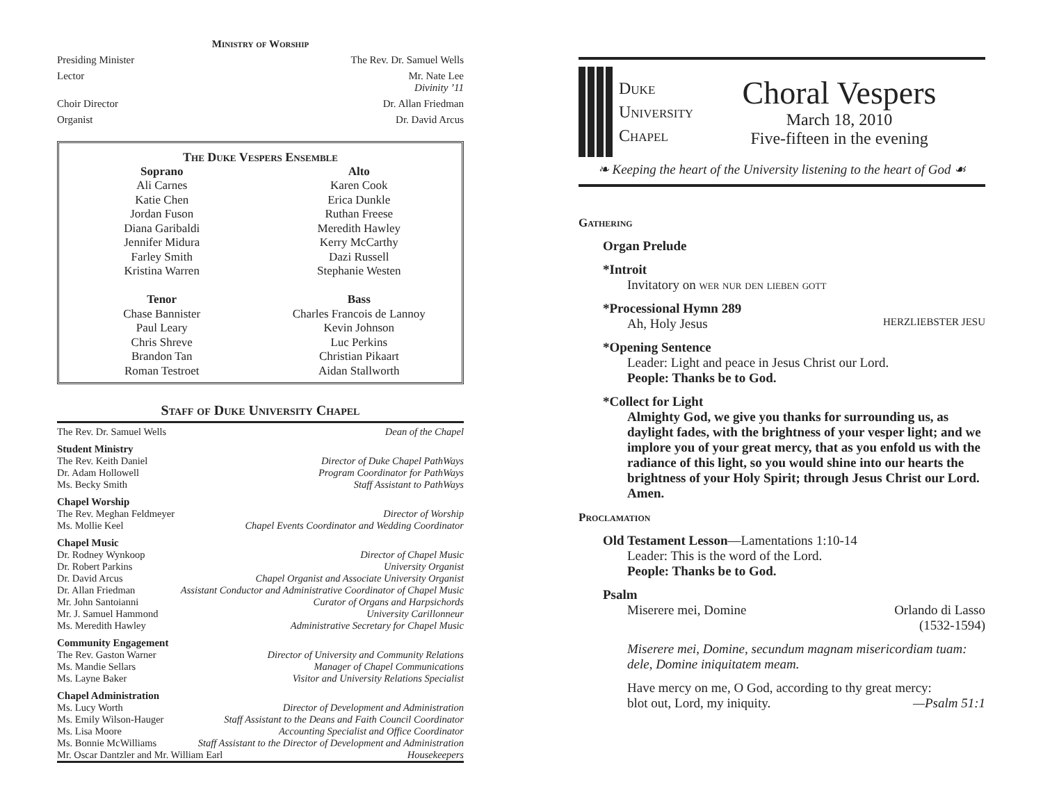Ministry of Worship
Presiding Minister The Rev. Dr. Samuel Wells
Lector Mr. Nate Lee
Divinity ’11
Choir Director Dr. Allan Friedman
Organist Dr. David Arcus
The Duke Vespers Ensemble
Soprano
Ali Carnes
Katie Chen
Jordan Fuson
Diana Garibaldi
Jennifer Midura
Farley Smith
Kristina Warren
Tenor
Chase Bannister
Paul Leary
Chris Shreve
Brandon Tan
Roman Testroet
Alto
Karen Cook
Erica Dunkle
Ruthan Freese
Meredith Hawley
Kerry McCarthy
Dazi Russell
Stephanie Westen
Bass
Charles Francois de Lannoy
Kevin Johnson
Luc Perkins
Christian Pikaart
Aidan Stallworth
Staff of Duke University Chapel
The Rev. Dr. Samuel Wells Dean of the Chapel
Student Ministry
The Rev. Keith Daniel Director of Duke Chapel PathWays
Dr. Adam Hollowell Program Coordinator for PathWays
Ms. Becky Smith Staff Assistant to PathWays
Chapel Worship
The Rev. Meghan Feldmeyer Director of Worship
Ms. Mollie Keel Chapel Events Coordinator and Wedding Coordinator
Chapel Music
Dr. Rodney Wynkoop Director of Chapel Music
Dr. Robert Parkins University Organist
Dr. David Arcus Chapel Organist and Associate University Organist
Dr. Allan Friedman Assistant Conductor and Administrative Coordinator of Chapel Music
Mr. John Santoianni Curator of Organs and Harpsichords
Mr. J. Samuel Hammond University Carillonneur
Ms. Meredith Hawley Administrative Secretary for Chapel Music
Community Engagement
The Rev. Gaston Warner Director of University and Community Relations
Ms. Mandie Sellars Manager of Chapel Communications
Ms. Layne Baker Visitor and University Relations Specialist
Chapel Administration
Ms. Lucy Worth Director of Development and Administration
Ms. Emily Wilson-Hauger Staff Assistant to the Deans and Faith Council Coordinator
Ms. Lisa Moore Accounting Specialist and Office Coordinator
Ms. Bonnie McWilliams Staff Assistant to the Director of Development and Administration
Mr. Oscar Dantzler and Mr. William Earl Housekeepers
Duke
University
Chapel
Choral Vespers
March 18, 2010
Five-fifteen in the evening
❧ Keeping the heart of the University listening to the heart of God ☙
Gathering
Organ Prelude
*Introit
Invitatory on wer nur den lieben gott
*Processional Hymn 289
Ah, Holy Jesus HERZLIEBSTER JESU
*Opening Sentence
Leader: Light and peace in Jesus Christ our Lord.
People: Thanks be to God.
*Collect for Light
Almighty God, we give you thanks for surrounding us, as daylight fades, with the brightness of your vesper light; and we implore you of your great mercy, that as you enfold us with the radiance of this light, so you would shine into our hearts the brightness of your Holy Spirit; through Jesus Christ our Lord. Amen.
Proclamation
Old Testament Lesson—Lamentations 1:10-14
Leader: This is the word of the Lord.
People: Thanks be to God.
Psalm
Miserere mei, Domine Orlando di Lasso
(1532-1594)
Miserere mei, Domine, secundum magnam misericordiam tuam: dele, Domine iniquitatem meam.
Have mercy on me, O God, according to thy great mercy:
blot out, Lord, my iniquity. —Psalm 51:1